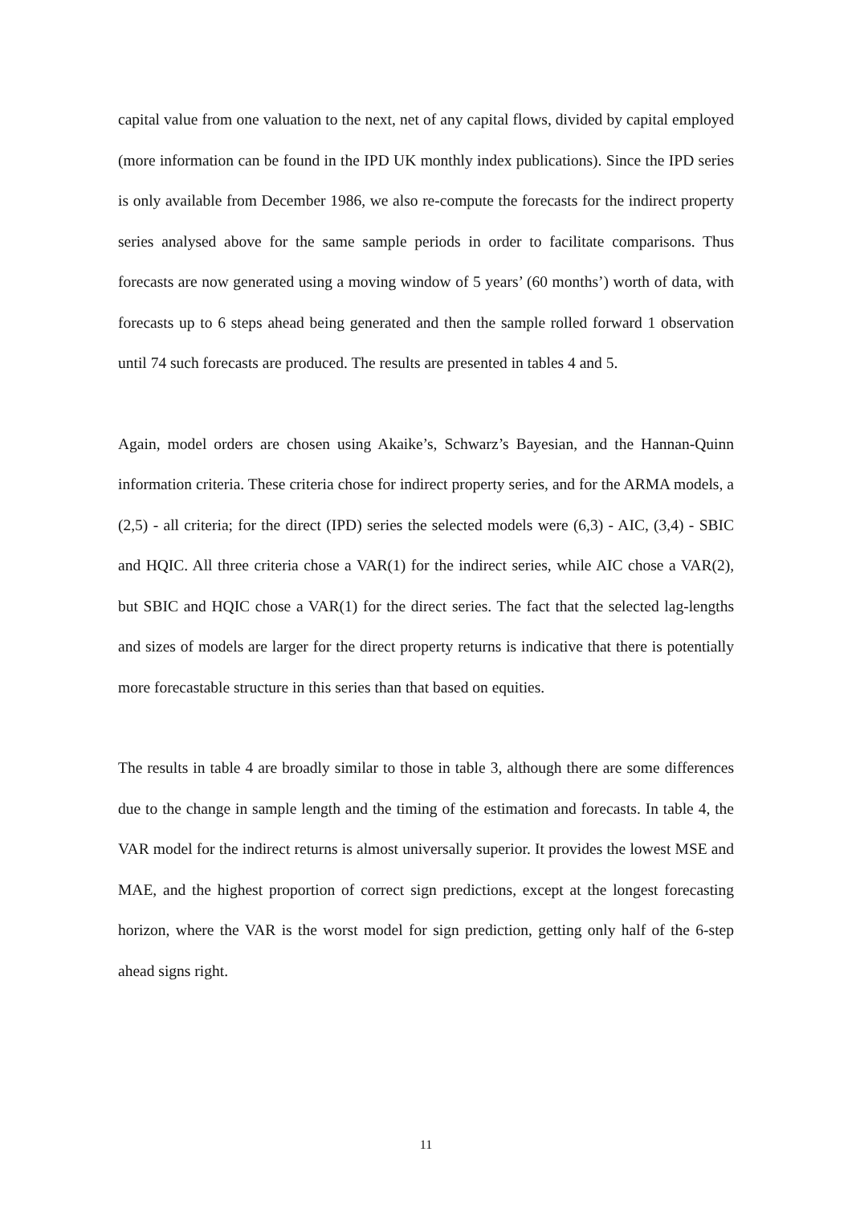capital value from one valuation to the next, net of any capital flows, divided by capital employed (more information can be found in the IPD UK monthly index publications). Since the IPD series is only available from December 1986, we also re-compute the forecasts for the indirect property series analysed above for the same sample periods in order to facilitate comparisons. Thus forecasts are now generated using a moving window of 5 years’ (60 months’) worth of data, with forecasts up to 6 steps ahead being generated and then the sample rolled forward 1 observation until 74 such forecasts are produced. The results are presented in tables 4 and 5.
Again, model orders are chosen using Akaike’s, Schwarz’s Bayesian, and the Hannan-Quinn information criteria. These criteria chose for indirect property series, and for the ARMA models, a (2,5) - all criteria; for the direct (IPD) series the selected models were (6,3) - AIC, (3,4) - SBIC and HQIC. All three criteria chose a VAR(1) for the indirect series, while AIC chose a VAR(2), but SBIC and HQIC chose a VAR(1) for the direct series. The fact that the selected lag-lengths and sizes of models are larger for the direct property returns is indicative that there is potentially more forecastable structure in this series than that based on equities.
The results in table 4 are broadly similar to those in table 3, although there are some differences due to the change in sample length and the timing of the estimation and forecasts. In table 4, the VAR model for the indirect returns is almost universally superior. It provides the lowest MSE and MAE, and the highest proportion of correct sign predictions, except at the longest forecasting horizon, where the VAR is the worst model for sign prediction, getting only half of the 6-step ahead signs right.
11